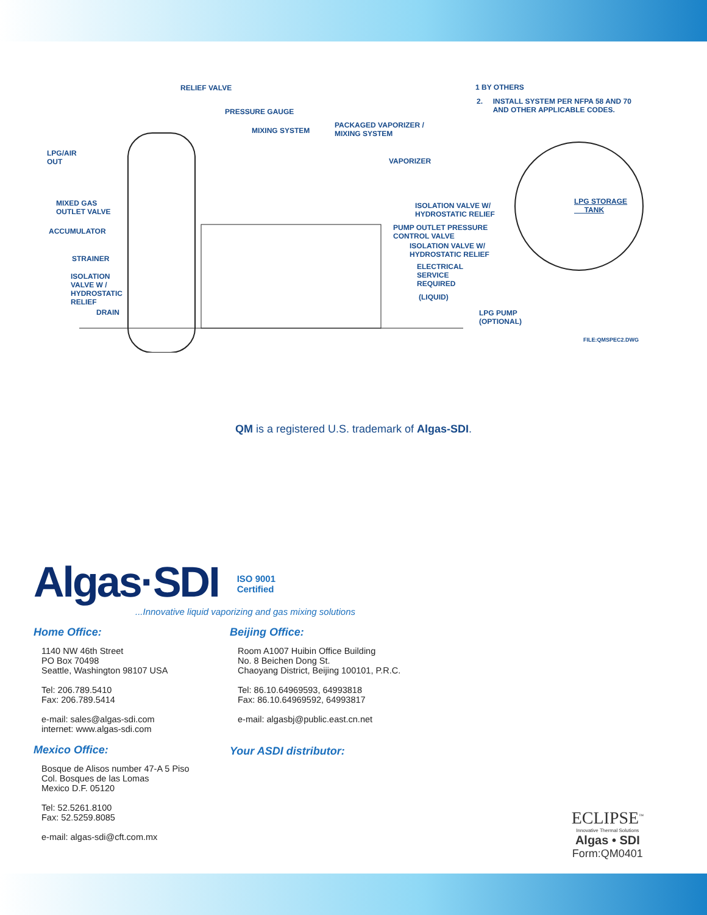RELIEF VALVE
PRESSURE GAUGE
MIXING SYSTEM
PACKAGED VAPORIZER /
MIXING SYSTEM
VAPORIZER
1 BY OTHERS
2. INSTALL SYSTEM PER NFPA 58 AND 70
AND OTHER APPLICABLE CODES.
LPG/AIR
OUT
MIXED GAS
OUTLET VALVE
ACCUMULATOR
STRAINER
ISOLATION
VALVE W /
HYDROSTATIC
RELIEF
DRAIN
ISOLATION VALVE W/
HYDROSTATIC RELIEF
PUMP OUTLET PRESSURE
CONTROL VALVE
ISOLATION VALVE W/
HYDROSTATIC RELIEF
ELECTRICAL
SERVICE
REQUIRED
(LIQUID)
LPG PUMP
(OPTIONAL)
LPG STORAGE
TANK
FILE:QMSPEC2.DWG
QM is a registered U.S. trademark of Algas-SDI.
Algas·SDI ISO 9001
Certified
...Innovative liquid vaporizing and gas mixing solutions
Home Office:
1140 NW 46th Street
PO Box 70498
Seattle, Washington 98107 USA
Tel: 206.789.5410
Fax: 206.789.5414
e-mail: sales@algas-sdi.com
internet: www.algas-sdi.com
Mexico Office:
Bosque de Alisos number 47-A 5 Piso
Col. Bosques de las Lomas
Mexico D.F. 05120
Tel: 52.5261.8100
Fax: 52.5259.8085
e-mail: algas-sdi@cft.com.mx
Beijing Office:
Room A1007 Huibin Office Building
No. 8 Beichen Dong St.
Chaoyang District, Beijing 100101, P.R.C.
Tel: 86.10.64969593, 64993818
Fax: 86.10.64969592, 64993817
e-mail: algasbj@public.east.cn.net
Your ASDI distributor:
ECLIPSE<sup>™</sup>
Innovative Thermal Solutions
Algas • SDI
Form:QM0401